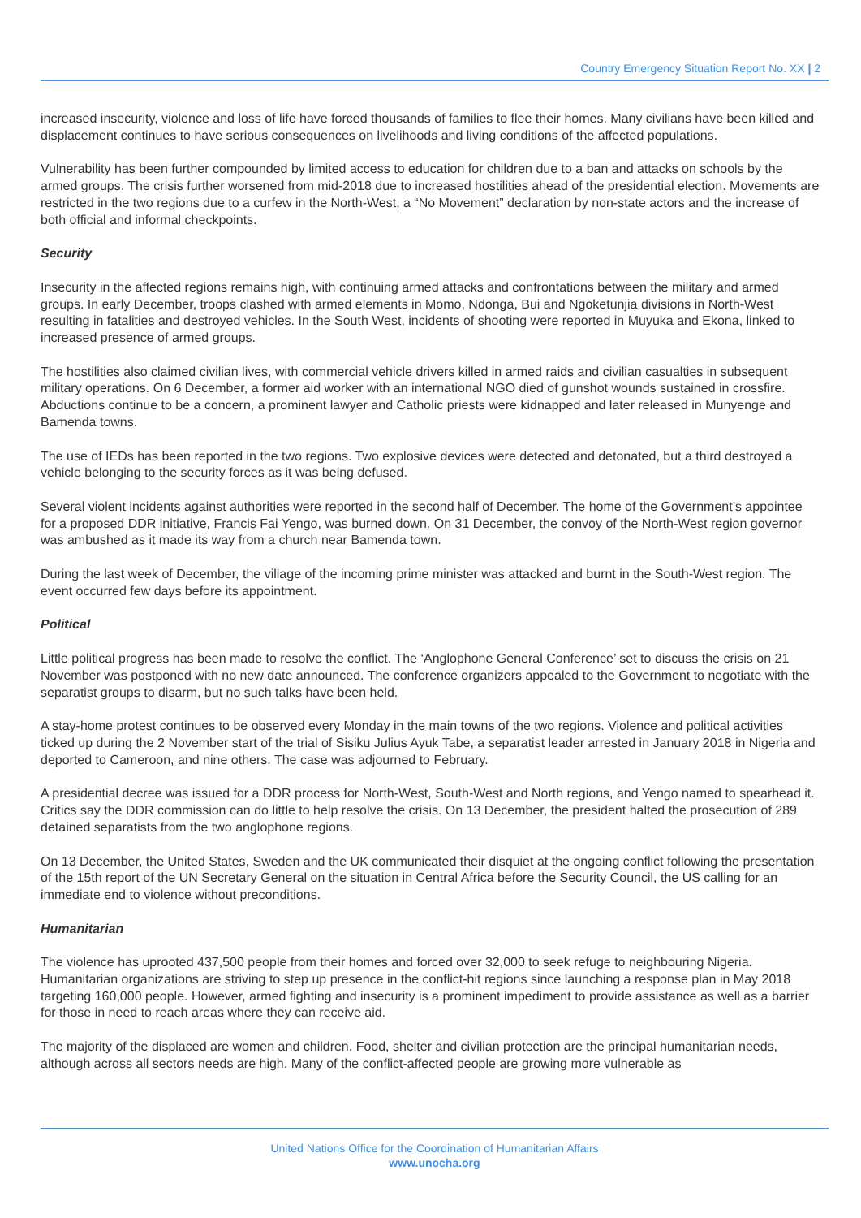Country Emergency Situation Report No. XX | 2
increased insecurity, violence and loss of life have forced thousands of families to flee their homes. Many civilians have been killed and displacement continues to have serious consequences on livelihoods and living conditions of the affected populations.
Vulnerability has been further compounded by limited access to education for children due to a ban and attacks on schools by the armed groups. The crisis further worsened from mid-2018 due to increased hostilities ahead of the presidential election. Movements are restricted in the two regions due to a curfew in the North-West, a “No Movement” declaration by non-state actors and the increase of both official and informal checkpoints.
Security
Insecurity in the affected regions remains high, with continuing armed attacks and confrontations between the military and armed groups. In early December, troops clashed with armed elements in Momo, Ndonga, Bui and Ngoketunjia divisions in North-West resulting in fatalities and destroyed vehicles. In the South West, incidents of shooting were reported in Muyuka and Ekona, linked to increased presence of armed groups.
The hostilities also claimed civilian lives, with commercial vehicle drivers killed in armed raids and civilian casualties in subsequent military operations. On 6 December, a former aid worker with an international NGO died of gunshot wounds sustained in crossfire. Abductions continue to be a concern, a prominent lawyer and Catholic priests were kidnapped and later released in Munyenge and Bamenda towns.
The use of IEDs has been reported in the two regions. Two explosive devices were detected and detonated, but a third destroyed a vehicle belonging to the security forces as it was being defused.
Several violent incidents against authorities were reported in the second half of December. The home of the Government’s appointee for a proposed DDR initiative, Francis Fai Yengo, was burned down. On 31 December, the convoy of the North-West region governor was ambushed as it made its way from a church near Bamenda town.
During the last week of December, the village of the incoming prime minister was attacked and burnt in the South-West region. The event occurred few days before its appointment.
Political
Little political progress has been made to resolve the conflict. The ‘Anglophone General Conference’ set to discuss the crisis on 21 November was postponed with no new date announced. The conference organizers appealed to the Government to negotiate with the separatist groups to disarm, but no such talks have been held.
A stay-home protest continues to be observed every Monday in the main towns of the two regions. Violence and political activities ticked up during the 2 November start of the trial of Sisiku Julius Ayuk Tabe, a separatist leader arrested in January 2018 in Nigeria and deported to Cameroon, and nine others. The case was adjourned to February.
A presidential decree was issued for a DDR process for North-West, South-West and North regions, and Yengo named to spearhead it. Critics say the DDR commission can do little to help resolve the crisis. On 13 December, the president halted the prosecution of 289 detained separatists from the two anglophone regions.
On 13 December, the United States, Sweden and the UK communicated their disquiet at the ongoing conflict following the presentation of the 15th report of the UN Secretary General on the situation in Central Africa before the Security Council, the US calling for an immediate end to violence without preconditions.
Humanitarian
The violence has uprooted 437,500 people from their homes and forced over 32,000 to seek refuge to neighbouring Nigeria. Humanitarian organizations are striving to step up presence in the conflict-hit regions since launching a response plan in May 2018 targeting 160,000 people. However, armed fighting and insecurity is a prominent impediment to provide assistance as well as a barrier for those in need to reach areas where they can receive aid.
The majority of the displaced are women and children. Food, shelter and civilian protection are the principal humanitarian needs, although across all sectors needs are high. Many of the conflict-affected people are growing more vulnerable as
United Nations Office for the Coordination of Humanitarian Affairs
www.unocha.org